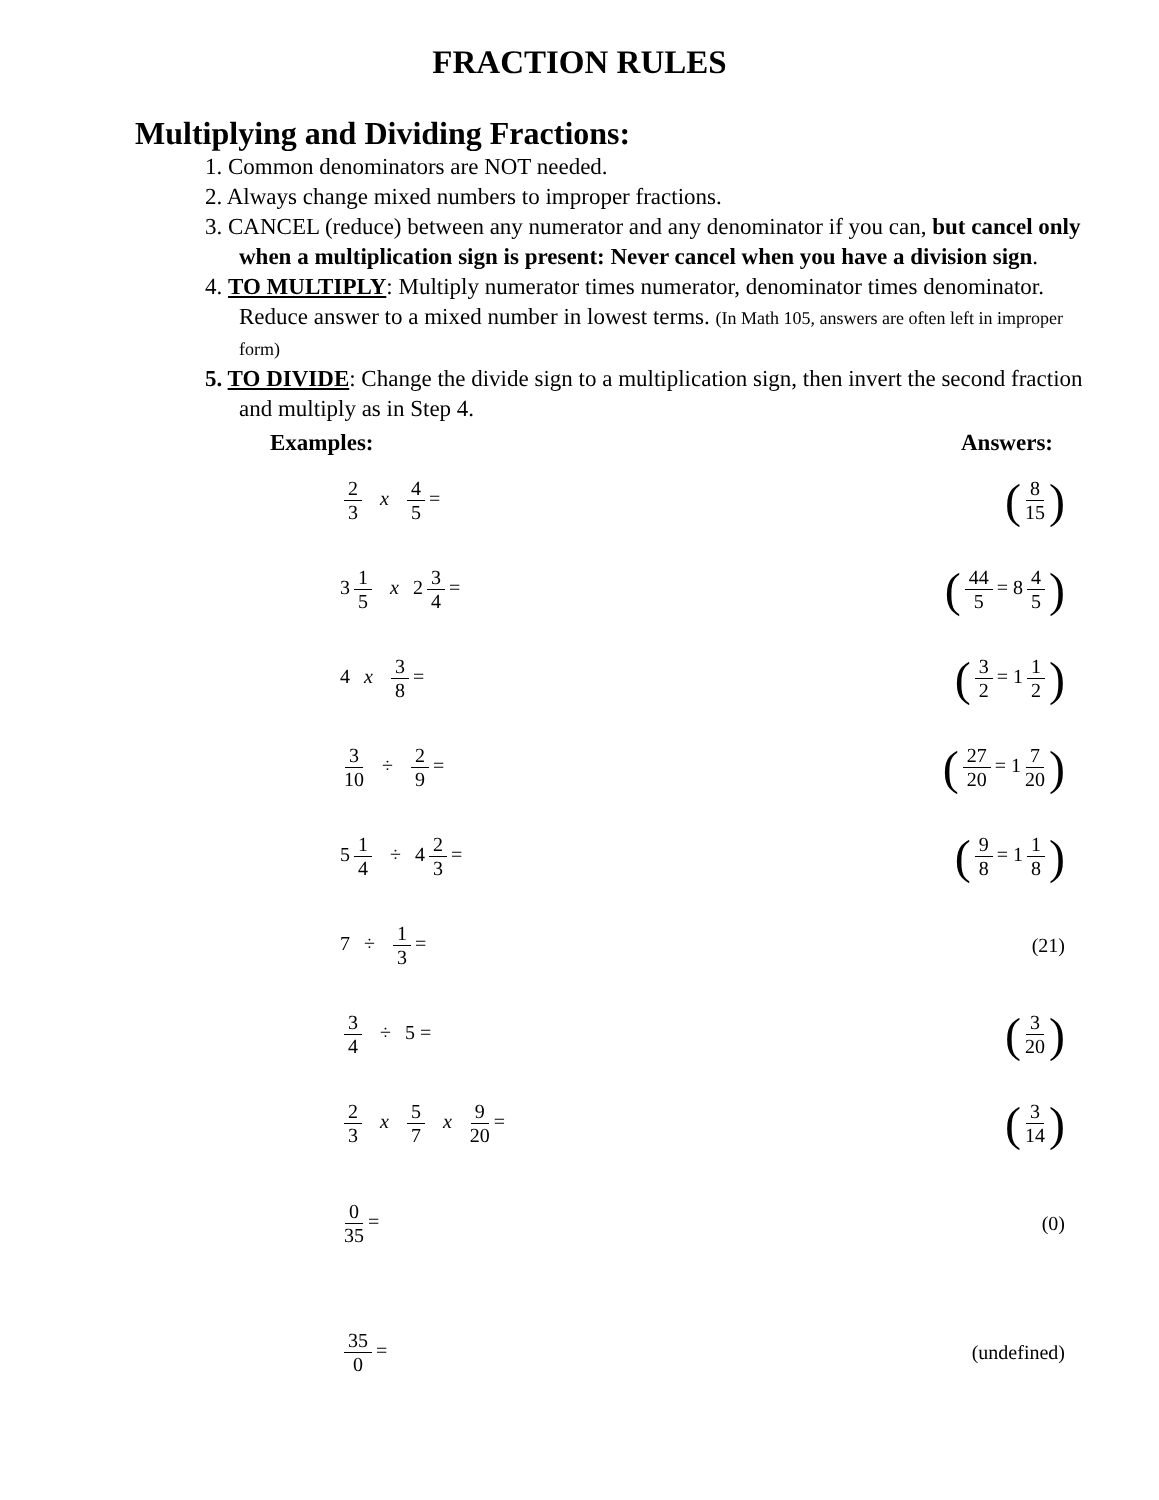FRACTION RULES
Multiplying and Dividing Fractions:
1. Common denominators are NOT needed.
2. Always change mixed numbers to improper fractions.
3. CANCEL (reduce) between any numerator and any denominator if you can, but cancel only when a multiplication sign is present: Never cancel when you have a division sign.
4. TO MULTIPLY: Multiply numerator times numerator, denominator times denominator. Reduce answer to a mixed number in lowest terms. (In Math 105, answers are often left in improper form)
5. TO DIVIDE: Change the divide sign to a multiplication sign, then invert the second fraction and multiply as in Step 4.
Examples: Answers:
2 3 x 4 5 =
(8 15)
3 1 5 x 2 3 4 =
(44 5 = 8 4 5)
4 x 3 8 =
(3 2 = 1 1 2)
3 10 ÷ 2 9 =
(27 20 = 1 7 20)
5 1 4 ÷ 4 2 3 =
(9 8 = 1 1 8)
7 ÷ 1 3 = (21)
3 4 ÷ 5 =
(3 20)
2 3 x 5 7 x 9 20 =
(3 14)
0 35 = (0)
35 0 = (undefined)